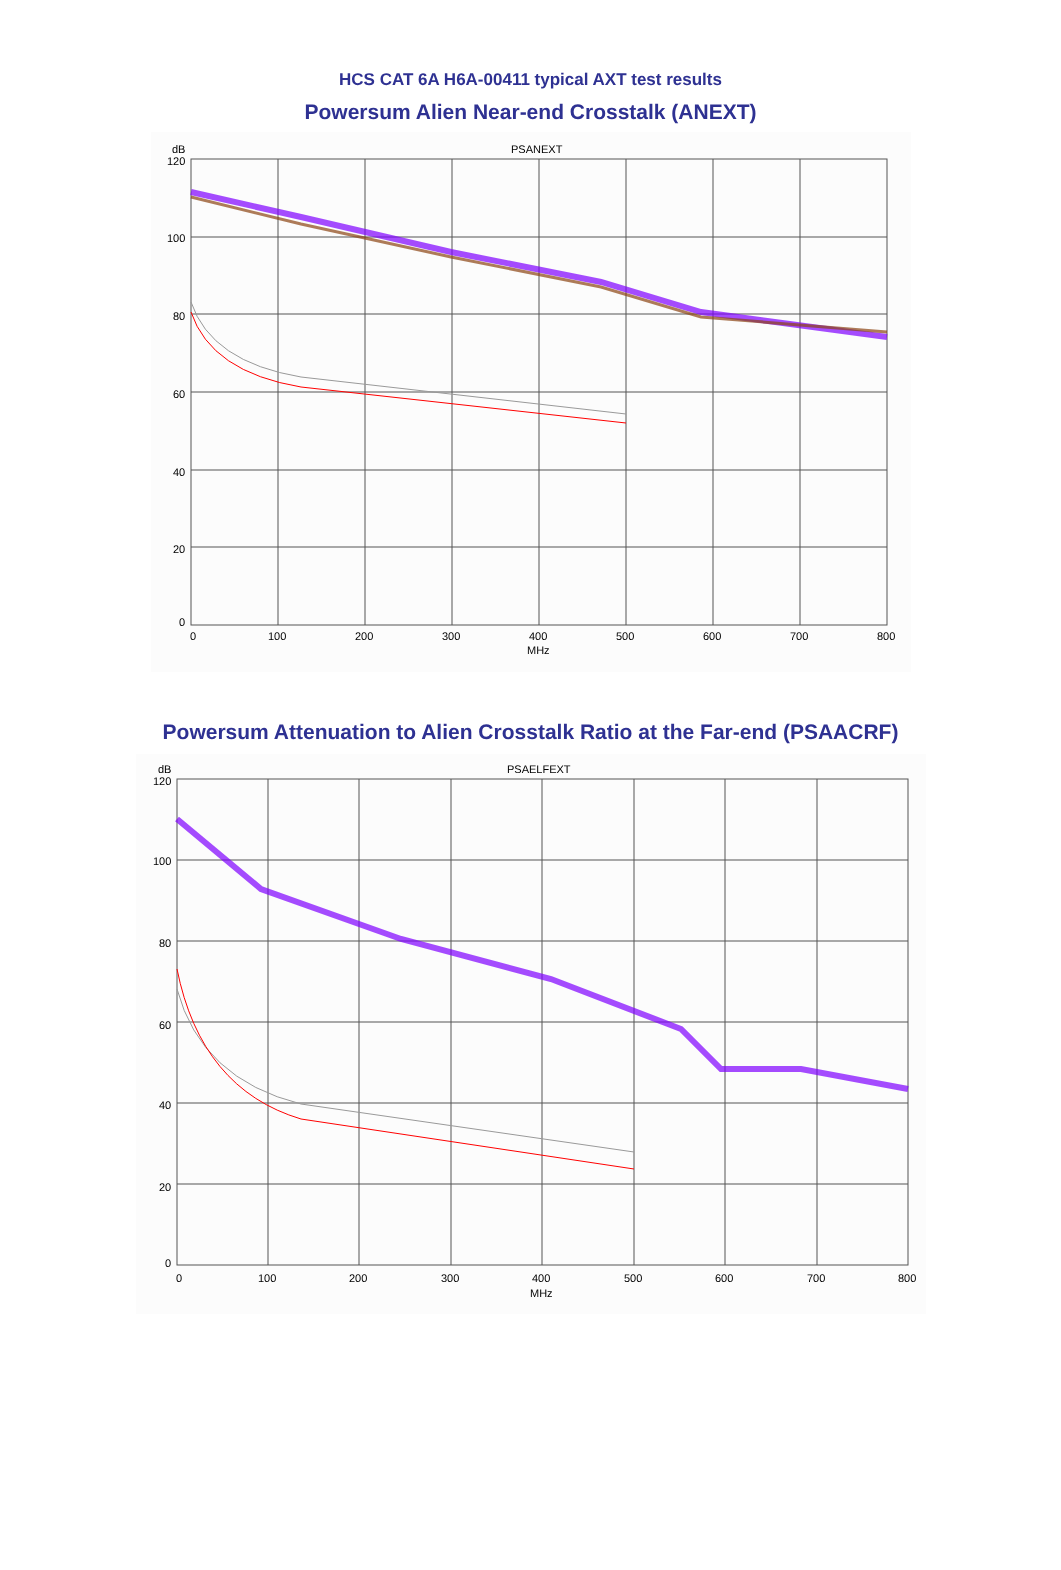HCS CAT 6A H6A-00411 typical AXT test results
Powersum Alien Near-end Crosstalk (ANEXT)
PSANEXT
dB
120
100
80
60
40
20
0
0
100
200
300
400
500
600
700
800
MHz
Powersum Attenuation to Alien Crosstalk Ratio at the Far-end (PSAACRF)
PSAELFEXT
dB
120
100
80
60
40
20
0
0
100
200
300
400
500
600
700
800
MHz